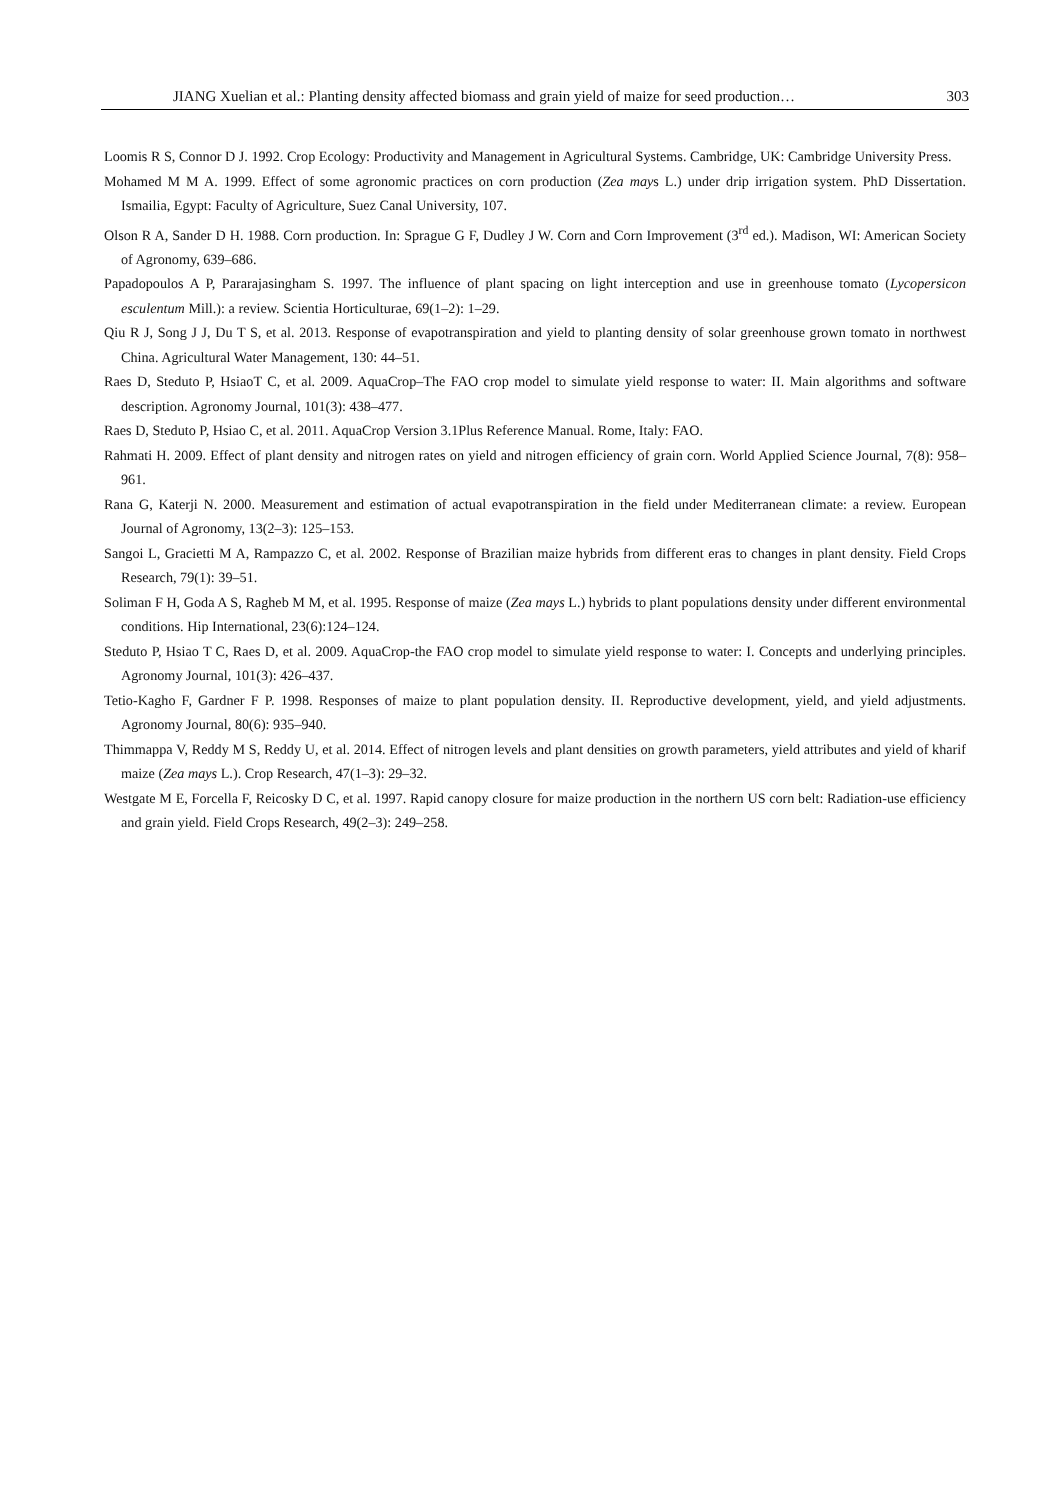JIANG Xuelian et al.: Planting density affected biomass and grain yield of maize for seed production… 303
Loomis R S, Connor D J. 1992. Crop Ecology: Productivity and Management in Agricultural Systems. Cambridge, UK: Cambridge University Press.
Mohamed M M A. 1999. Effect of some agronomic practices on corn production (Zea mays L.) under drip irrigation system. PhD Dissertation. Ismailia, Egypt: Faculty of Agriculture, Suez Canal University, 107.
Olson R A, Sander D H. 1988. Corn production. In: Sprague G F, Dudley J W. Corn and Corn Improvement (3<sup>rd</sup> ed.). Madison, WI: American Society of Agronomy, 639–686.
Papadopoulos A P, Pararajasingham S. 1997. The influence of plant spacing on light interception and use in greenhouse tomato (Lycopersicon esculentum Mill.): a review. Scientia Horticulturae, 69(1–2): 1–29.
Qiu R J, Song J J, Du T S, et al. 2013. Response of evapotranspiration and yield to planting density of solar greenhouse grown tomato in northwest China. Agricultural Water Management, 130: 44–51.
Raes D, Steduto P, HsiaoT C, et al. 2009. AquaCrop–The FAO crop model to simulate yield response to water: II. Main algorithms and software description. Agronomy Journal, 101(3): 438–477.
Raes D, Steduto P, Hsiao C, et al. 2011. AquaCrop Version 3.1Plus Reference Manual. Rome, Italy: FAO.
Rahmati H. 2009. Effect of plant density and nitrogen rates on yield and nitrogen efficiency of grain corn. World Applied Science Journal, 7(8): 958–961.
Rana G, Katerji N. 2000. Measurement and estimation of actual evapotranspiration in the field under Mediterranean climate: a review. European Journal of Agronomy, 13(2–3): 125–153.
Sangoi L, Gracietti M A, Rampazzo C, et al. 2002. Response of Brazilian maize hybrids from different eras to changes in plant density. Field Crops Research, 79(1): 39–51.
Soliman F H, Goda A S, Ragheb M M, et al. 1995. Response of maize (Zea mays L.) hybrids to plant populations density under different environmental conditions. Hip International, 23(6):124–124.
Steduto P, Hsiao T C, Raes D, et al. 2009. AquaCrop-the FAO crop model to simulate yield response to water: I. Concepts and underlying principles. Agronomy Journal, 101(3): 426–437.
Tetio-Kagho F, Gardner F P. 1998. Responses of maize to plant population density. II. Reproductive development, yield, and yield adjustments. Agronomy Journal, 80(6): 935–940.
Thimmappa V, Reddy M S, Reddy U, et al. 2014. Effect of nitrogen levels and plant densities on growth parameters, yield attributes and yield of kharif maize (Zea mays L.). Crop Research, 47(1–3): 29–32.
Westgate M E, Forcella F, Reicosky D C, et al. 1997. Rapid canopy closure for maize production in the northern US corn belt: Radiation-use efficiency and grain yield. Field Crops Research, 49(2–3): 249–258.